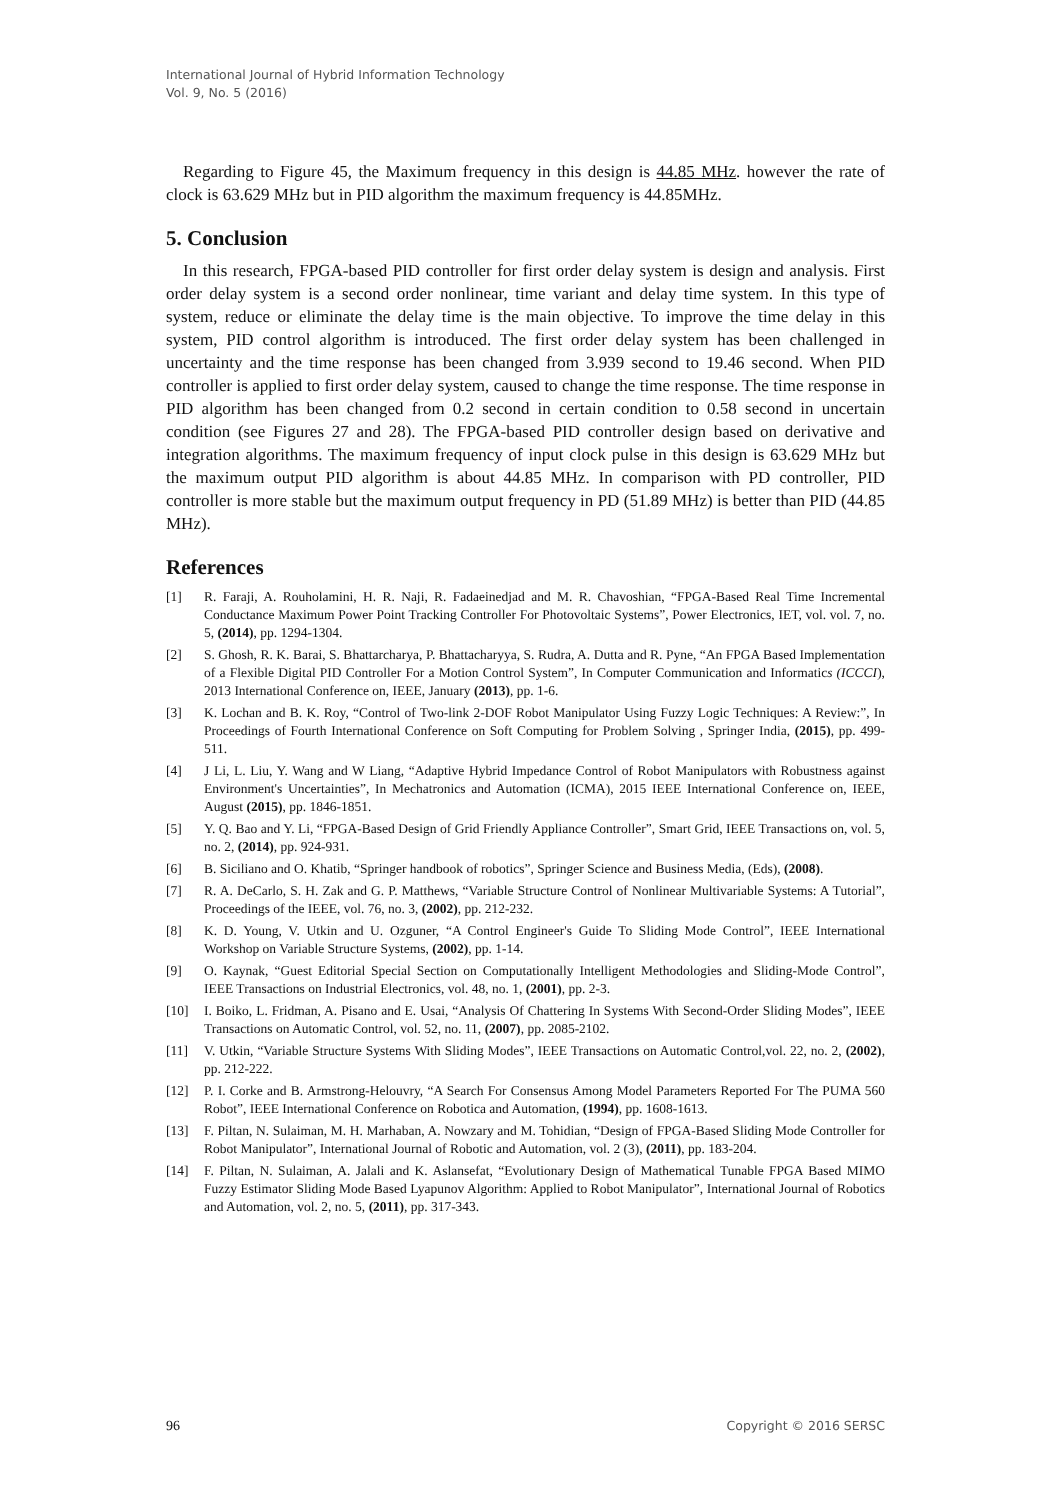International Journal of Hybrid Information Technology
Vol. 9, No. 5 (2016)
Regarding to Figure 45, the Maximum frequency in this design is 44.85 MHz. however the rate of clock is 63.629 MHz but in PID algorithm the maximum frequency is 44.85MHz.
5. Conclusion
In this research, FPGA-based PID controller for first order delay system is design and analysis. First order delay system is a second order nonlinear, time variant and delay time system. In this type of system, reduce or eliminate the delay time is the main objective. To improve the time delay in this system, PID control algorithm is introduced. The first order delay system has been challenged in uncertainty and the time response has been changed from 3.939 second to 19.46 second. When PID controller is applied to first order delay system, caused to change the time response. The time response in PID algorithm has been changed from 0.2 second in certain condition to 0.58 second in uncertain condition (see Figures 27 and 28). The FPGA-based PID controller design based on derivative and integration algorithms. The maximum frequency of input clock pulse in this design is 63.629 MHz but the maximum output PID algorithm is about 44.85 MHz. In comparison with PD controller, PID controller is more stable but the maximum output frequency in PD (51.89 MHz) is better than PID (44.85 MHz).
References
[1] R. Faraji, A. Rouholamini, H. R. Naji, R. Fadaeinedjad and M. R. Chavoshian, “FPGA-Based Real Time Incremental Conductance Maximum Power Point Tracking Controller For Photovoltaic Systems”, Power Electronics, IET, vol. vol. 7, no. 5, (2014), pp. 1294-1304.
[2] S. Ghosh, R. K. Barai, S. Bhattarcharya, P. Bhattacharyya, S. Rudra, A. Dutta and R. Pyne, “An FPGA Based Implementation of a Flexible Digital PID Controller For a Motion Control System”, In Computer Communication and Informatics (ICCCI), 2013 International Conference on, IEEE, January (2013), pp. 1-6.
[3] K. Lochan and B. K. Roy, “Control of Two-link 2-DOF Robot Manipulator Using Fuzzy Logic Techniques: A Review:”, In Proceedings of Fourth International Conference on Soft Computing for Problem Solving , Springer India, (2015), pp. 499-511.
[4] J Li, L. Liu, Y. Wang and W Liang, “Adaptive Hybrid Impedance Control of Robot Manipulators with Robustness against Environment's Uncertainties”, In Mechatronics and Automation (ICMA), 2015 IEEE International Conference on, IEEE, August (2015), pp. 1846-1851.
[5] Y. Q. Bao and Y. Li, “FPGA-Based Design of Grid Friendly Appliance Controller”, Smart Grid, IEEE Transactions on, vol. 5, no. 2, (2014), pp. 924-931.
[6] B. Siciliano and O. Khatib, “Springer handbook of robotics”, Springer Science and Business Media, (Eds), (2008).
[7] R. A. DeCarlo, S. H. Zak and G. P. Matthews, “Variable Structure Control of Nonlinear Multivariable Systems: A Tutorial”, Proceedings of the IEEE, vol. 76, no. 3, (2002), pp. 212-232.
[8] K. D. Young, V. Utkin and U. Ozguner, “A Control Engineer's Guide To Sliding Mode Control”, IEEE International Workshop on Variable Structure Systems, (2002), pp. 1-14.
[9] O. Kaynak, “Guest Editorial Special Section on Computationally Intelligent Methodologies and Sliding-Mode Control”, IEEE Transactions on Industrial Electronics, vol. 48, no. 1, (2001), pp. 2-3.
[10] I. Boiko, L. Fridman, A. Pisano and E. Usai, “Analysis Of Chattering In Systems With Second-Order Sliding Modes”, IEEE Transactions on Automatic Control, vol. 52, no. 11, (2007), pp. 2085-2102.
[11] V. Utkin, “Variable Structure Systems With Sliding Modes”, IEEE Transactions on Automatic Control,vol. 22, no. 2, (2002), pp. 212-222.
[12] P. I. Corke and B. Armstrong-Helouvry, “A Search For Consensus Among Model Parameters Reported For The PUMA 560 Robot”, IEEE International Conference on Robotica and Automation, (1994), pp. 1608-1613.
[13] F. Piltan, N. Sulaiman, M. H. Marhaban, A. Nowzary and M. Tohidian, “Design of FPGA-Based Sliding Mode Controller for Robot Manipulator”, International Journal of Robotic and Automation, vol. 2 (3), (2011), pp. 183-204.
[14] F. Piltan, N. Sulaiman, A. Jalali and K. Aslansefat, “Evolutionary Design of Mathematical Tunable FPGA Based MIMO Fuzzy Estimator Sliding Mode Based Lyapunov Algorithm: Applied to Robot Manipulator”, International Journal of Robotics and Automation, vol. 2, no. 5, (2011), pp. 317-343.
96 Copyright © 2016 SERSC